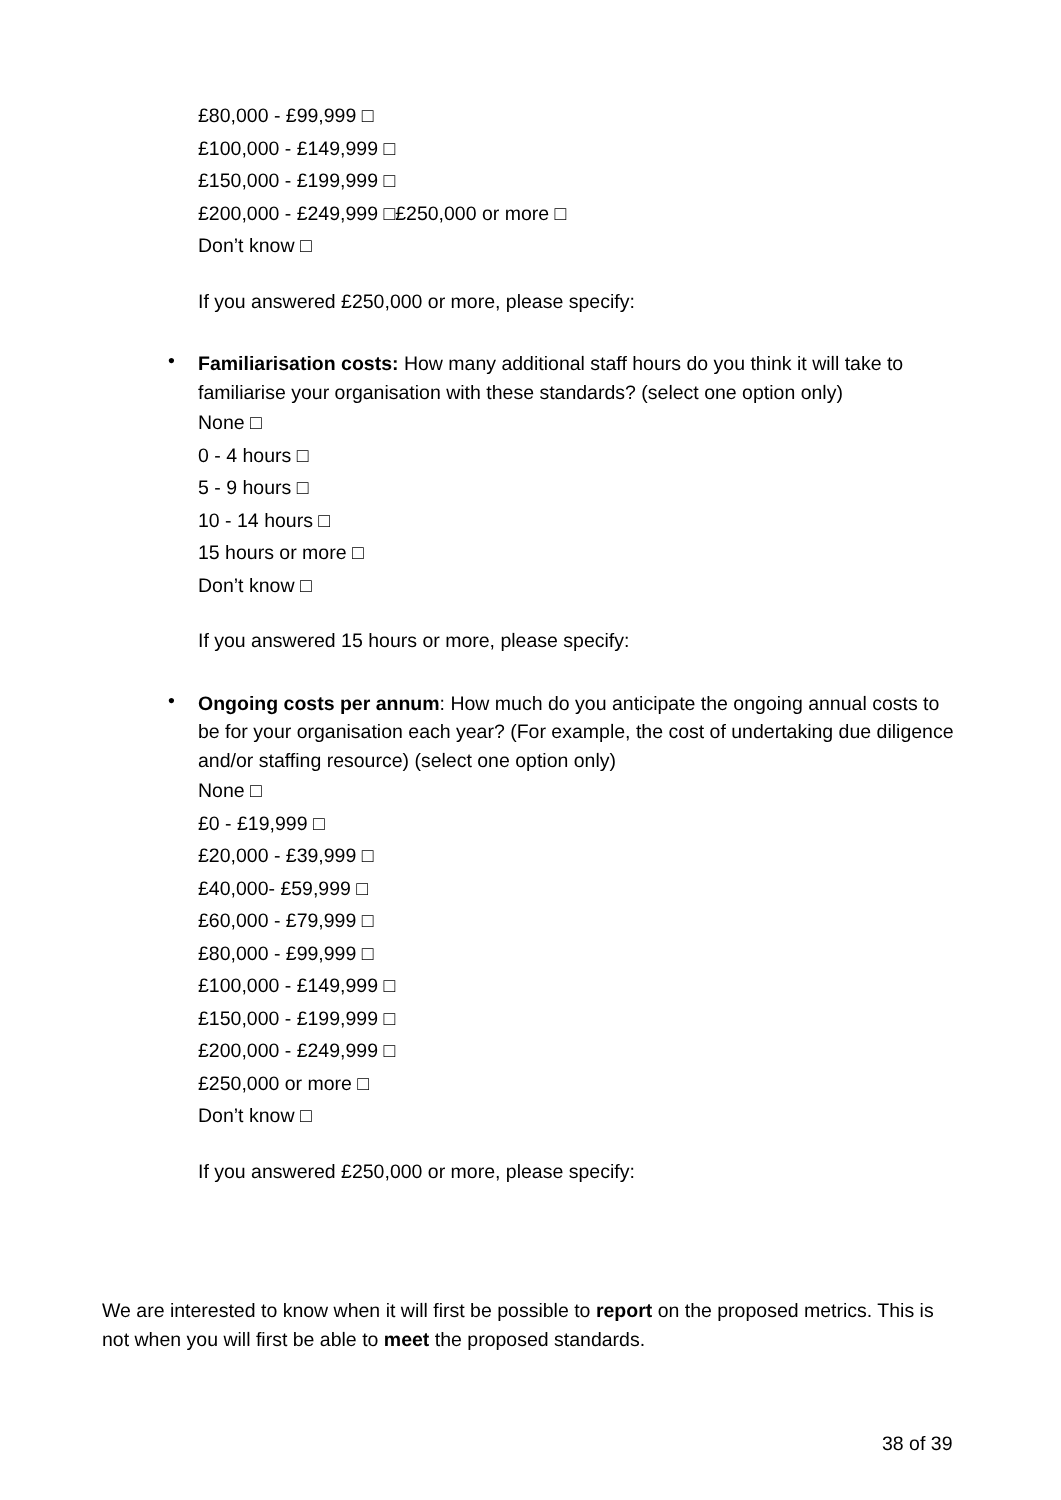£80,000 - £99,999 □
£100,000 - £149,999 □
£150,000 - £199,999 □
£200,000 - £249,999 □£250,000 or more □
Don’t know □
If you answered £250,000 or more, please specify:
•
Familiarisation costs: How many additional staff hours do you think it will take to familiarise your organisation with these standards? (select one option only)
None □
0 - 4 hours □
5 - 9 hours □
10 - 14 hours □
15 hours or more □
Don’t know □
If you answered 15 hours or more, please specify:
•
Ongoing costs per annum: How much do you anticipate the ongoing annual costs to be for your organisation each year? (For example, the cost of undertaking due diligence and/or staffing resource) (select one option only)
None □
£0 - £19,999 □
£20,000 - £39,999 □
£40,000- £59,999 □
£60,000 - £79,999 □
£80,000 - £99,999 □
£100,000 - £149,999 □
£150,000 - £199,999 □
£200,000 - £249,999 □
£250,000 or more □
Don’t know □
If you answered £250,000 or more, please specify:
We are interested to know when it will first be possible to report on the proposed metrics. This is not when you will first be able to meet the proposed standards.
38 of 39